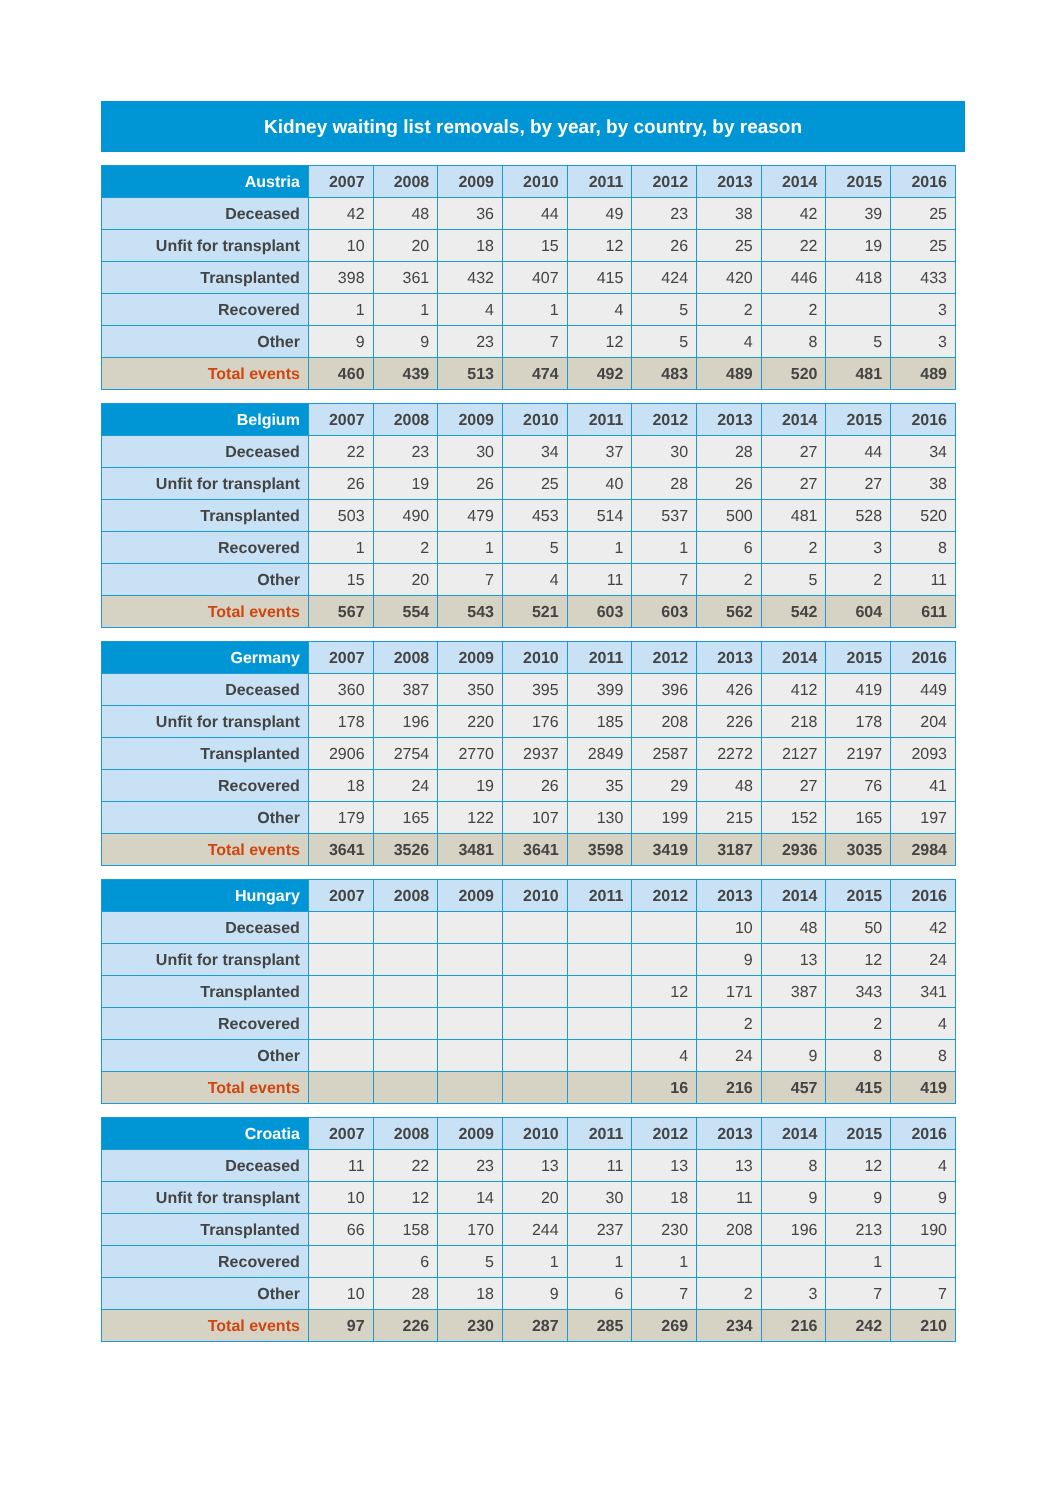Kidney waiting list removals, by year, by country, by reason
| Austria | 2007 | 2008 | 2009 | 2010 | 2011 | 2012 | 2013 | 2014 | 2015 | 2016 |
| --- | --- | --- | --- | --- | --- | --- | --- | --- | --- | --- |
| Deceased | 42 | 48 | 36 | 44 | 49 | 23 | 38 | 42 | 39 | 25 |
| Unfit for transplant | 10 | 20 | 18 | 15 | 12 | 26 | 25 | 22 | 19 | 25 |
| Transplanted | 398 | 361 | 432 | 407 | 415 | 424 | 420 | 446 | 418 | 433 |
| Recovered | 1 | 1 | 4 | 1 | 4 | 5 | 2 | 2 | | 3 |
| Other | 9 | 9 | 23 | 7 | 12 | 5 | 4 | 8 | 5 | 3 |
| Total events | 460 | 439 | 513 | 474 | 492 | 483 | 489 | 520 | 481 | 489 |
| Belgium | 2007 | 2008 | 2009 | 2010 | 2011 | 2012 | 2013 | 2014 | 2015 | 2016 |
| --- | --- | --- | --- | --- | --- | --- | --- | --- | --- | --- |
| Deceased | 22 | 23 | 30 | 34 | 37 | 30 | 28 | 27 | 44 | 34 |
| Unfit for transplant | 26 | 19 | 26 | 25 | 40 | 28 | 26 | 27 | 27 | 38 |
| Transplanted | 503 | 490 | 479 | 453 | 514 | 537 | 500 | 481 | 528 | 520 |
| Recovered | 1 | 2 | 1 | 5 | 1 | 1 | 6 | 2 | 3 | 8 |
| Other | 15 | 20 | 7 | 4 | 11 | 7 | 2 | 5 | 2 | 11 |
| Total events | 567 | 554 | 543 | 521 | 603 | 603 | 562 | 542 | 604 | 611 |
| Germany | 2007 | 2008 | 2009 | 2010 | 2011 | 2012 | 2013 | 2014 | 2015 | 2016 |
| --- | --- | --- | --- | --- | --- | --- | --- | --- | --- | --- |
| Deceased | 360 | 387 | 350 | 395 | 399 | 396 | 426 | 412 | 419 | 449 |
| Unfit for transplant | 178 | 196 | 220 | 176 | 185 | 208 | 226 | 218 | 178 | 204 |
| Transplanted | 2906 | 2754 | 2770 | 2937 | 2849 | 2587 | 2272 | 2127 | 2197 | 2093 |
| Recovered | 18 | 24 | 19 | 26 | 35 | 29 | 48 | 27 | 76 | 41 |
| Other | 179 | 165 | 122 | 107 | 130 | 199 | 215 | 152 | 165 | 197 |
| Total events | 3641 | 3526 | 3481 | 3641 | 3598 | 3419 | 3187 | 2936 | 3035 | 2984 |
| Hungary | 2007 | 2008 | 2009 | 2010 | 2011 | 2012 | 2013 | 2014 | 2015 | 2016 |
| --- | --- | --- | --- | --- | --- | --- | --- | --- | --- | --- |
| Deceased | | | | | | | 10 | 48 | 50 | 42 |
| Unfit for transplant | | | | | | | 9 | 13 | 12 | 24 |
| Transplanted | | | | | | 12 | 171 | 387 | 343 | 341 |
| Recovered | | | | | | | 2 | | 2 | 4 |
| Other | | | | | | 4 | 24 | 9 | 8 | 8 |
| Total events | | | | | | 16 | 216 | 457 | 415 | 419 |
| Croatia | 2007 | 2008 | 2009 | 2010 | 2011 | 2012 | 2013 | 2014 | 2015 | 2016 |
| --- | --- | --- | --- | --- | --- | --- | --- | --- | --- | --- |
| Deceased | 11 | 22 | 23 | 13 | 11 | 13 | 13 | 8 | 12 | 4 |
| Unfit for transplant | 10 | 12 | 14 | 20 | 30 | 18 | 11 | 9 | 9 | 9 |
| Transplanted | 66 | 158 | 170 | 244 | 237 | 230 | 208 | 196 | 213 | 190 |
| Recovered | | 6 | 5 | 1 | 1 | 1 | | | 1 | |
| Other | 10 | 28 | 18 | 9 | 6 | 7 | 2 | 3 | 7 | 7 |
| Total events | 97 | 226 | 230 | 287 | 285 | 269 | 234 | 216 | 242 | 210 |